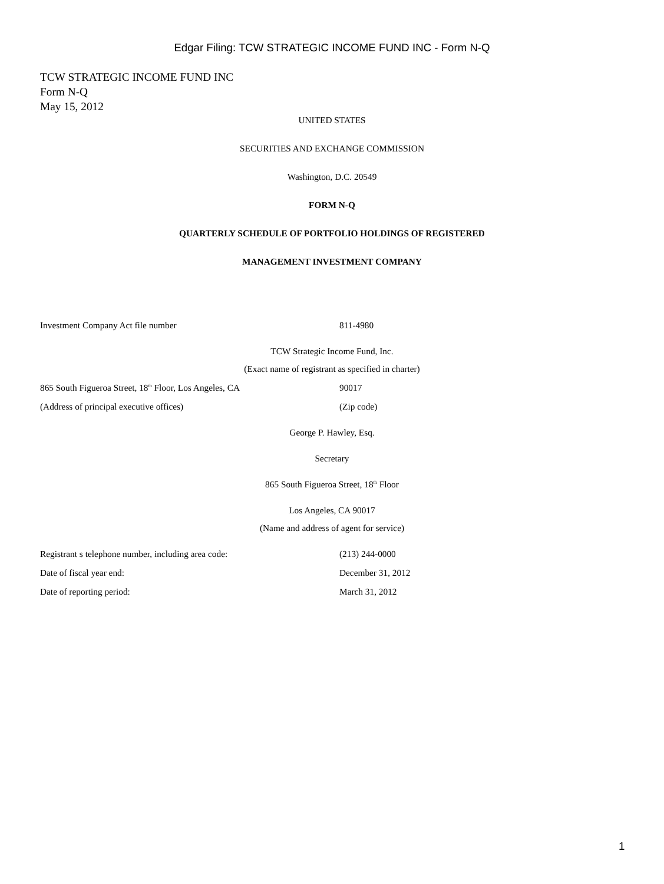Edgar Filing: TCW STRATEGIC INCOME FUND INC - Form N-Q
TCW STRATEGIC INCOME FUND INC
Form N-Q
May 15, 2012
UNITED STATES
SECURITIES AND EXCHANGE COMMISSION
Washington, D.C. 20549
FORM N-Q
QUARTERLY SCHEDULE OF PORTFOLIO HOLDINGS OF REGISTERED
MANAGEMENT INVESTMENT COMPANY
Investment Company Act file number 811-4980
TCW Strategic Income Fund, Inc.
(Exact name of registrant as specified in charter)
865 South Figueroa Street, 18<sup>th</sup> Floor, Los Angeles, CA 90017
(Address of principal executive offices) (Zip code)
George P. Hawley, Esq.
Secretary
865 South Figueroa Street, 18<sup>th</sup> Floor
Los Angeles, CA 90017
(Name and address of agent for service)
Registrant s telephone number, including area code: (213) 244-0000
Date of fiscal year end: December 31, 2012
Date of reporting period: March 31, 2012
1